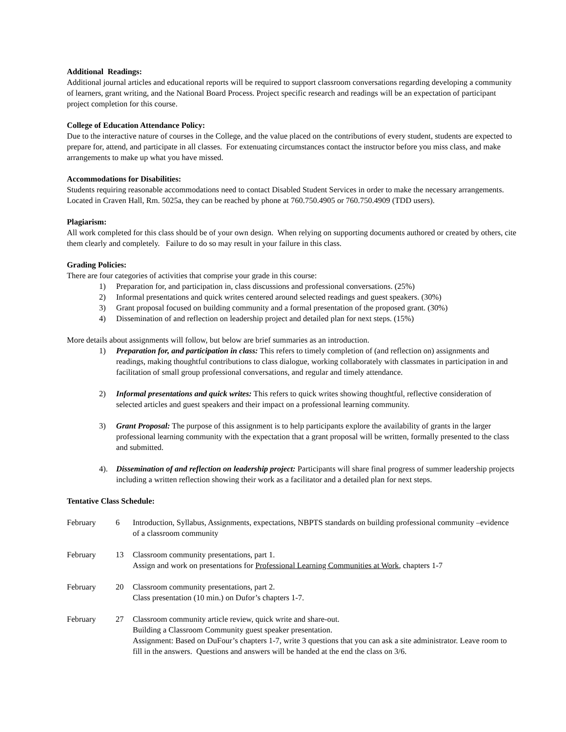Additional Readings:
Additional journal articles and educational reports will be required to support classroom conversations regarding developing a community of learners, grant writing, and the National Board Process. Project specific research and readings will be an expectation of participant project completion for this course.
College of Education Attendance Policy:
Due to the interactive nature of courses in the College, and the value placed on the contributions of every student, students are expected to prepare for, attend, and participate in all classes. For extenuating circumstances contact the instructor before you miss class, and make arrangements to make up what you have missed.
Accommodations for Disabilities:
Students requiring reasonable accommodations need to contact Disabled Student Services in order to make the necessary arrangements. Located in Craven Hall, Rm. 5025a, they can be reached by phone at 760.750.4905 or 760.750.4909 (TDD users).
Plagiarism:
All work completed for this class should be of your own design. When relying on supporting documents authored or created by others, cite them clearly and completely. Failure to do so may result in your failure in this class.
Grading Policies:
There are four categories of activities that comprise your grade in this course:
1) Preparation for, and participation in, class discussions and professional conversations. (25%)
2) Informal presentations and quick writes centered around selected readings and guest speakers. (30%)
3) Grant proposal focused on building community and a formal presentation of the proposed grant. (30%)
4) Dissemination of and reflection on leadership project and detailed plan for next steps. (15%)
More details about assignments will follow, but below are brief summaries as an introduction.
1) Preparation for, and participation in class: This refers to timely completion of (and reflection on) assignments and readings, making thoughtful contributions to class dialogue, working collaborately with classmates in participation in and facilitation of small group professional conversations, and regular and timely attendance.
2) Informal presentations and quick writes: This refers to quick writes showing thoughtful, reflective consideration of selected articles and guest speakers and their impact on a professional learning community.
3) Grant Proposal: The purpose of this assignment is to help participants explore the availability of grants in the larger professional learning community with the expectation that a grant proposal will be written, formally presented to the class and submitted.
4). Dissemination of and reflection on leadership project: Participants will share final progress of summer leadership projects including a written reflection showing their work as a facilitator and a detailed plan for next steps.
Tentative Class Schedule:
| February | 6 | Introduction, Syllabus, Assignments, expectations, NBPTS standards on building professional community –evidence of a classroom community |
| February | 13 | Classroom community presentations, part 1. Assign and work on presentations for Professional Learning Communities at Work , chapters 1-7 |
| February | 20 | Classroom community presentations, part 2. Class presentation (10 min.) on Dufor’s chapters 1-7. |
| February | 27 | Classroom community article review, quick write and share-out. Building a Classroom Community guest speaker presentation. Assignment: Based on DuFour’s chapters 1-7, write 3 questions that you can ask a site administrator. Leave room to fill in the answers. Questions and answers will be handed at the end the class on 3/6. |